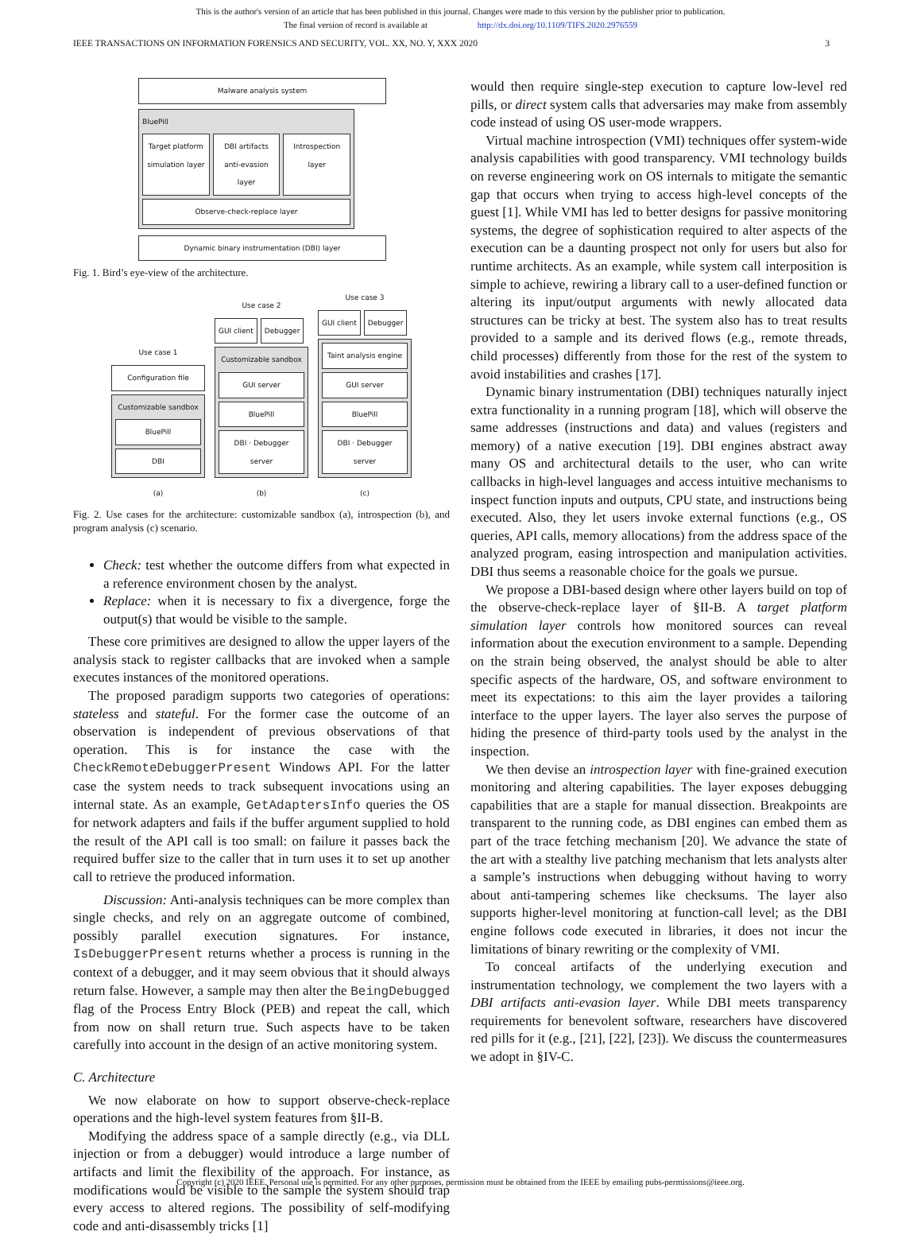This is the author's version of an article that has been published in this journal. Changes were made to this version by the publisher prior to publication.
The final version of record is available at http://dx.doi.org/10.1109/TIFS.2020.2976559
IEEE TRANSACTIONS ON INFORMATION FORENSICS AND SECURITY, VOL. XX, NO. Y, XXX 2020 3
Malware analysis system
BluePill
Target platform simulation layer
DBI artifacts anti-evasion layer
Introspection layer
Observe-check-replace layer
Dynamic binary instrumentation (DBI) layer
Fig. 1. Bird’s eye-view of the architecture.
Use case 1
Configuration file
Customizable sandbox
BluePill
DBI
(a)
Use case 2
GUI client Debugger
Customizable sandbox
GUI server
BluePill
DBI · Debugger server
(b)
Use case 3
GUI client Debugger
Taint analysis engine
GUI server
BluePill
DBI · Debugger server
(c)
Fig. 2. Use cases for the architecture: customizable sandbox (a), introspection (b), and program analysis (c) scenario.
Check: test whether the outcome differs from what expected in a reference environment chosen by the analyst.
Replace: when it is necessary to fix a divergence, forge the output(s) that would be visible to the sample.
These core primitives are designed to allow the upper layers of the analysis stack to register callbacks that are invoked when a sample executes instances of the monitored operations.
The proposed paradigm supports two categories of operations: stateless and stateful. For the former case the outcome of an observation is independent of previous observations of that operation. This is for instance the case with the CheckRemoteDebuggerPresent Windows API. For the latter case the system needs to track subsequent invocations using an internal state. As an example, GetAdaptersInfo queries the OS for network adapters and fails if the buffer argument supplied to hold the result of the API call is too small: on failure it passes back the required buffer size to the caller that in turn uses it to set up another call to retrieve the produced information.
Discussion: Anti-analysis techniques can be more complex than single checks, and rely on an aggregate outcome of combined, possibly parallel execution signatures. For instance, IsDebuggerPresent returns whether a process is running in the context of a debugger, and it may seem obvious that it should always return false. However, a sample may then alter the BeingDebugged flag of the Process Entry Block (PEB) and repeat the call, which from now on shall return true. Such aspects have to be taken carefully into account in the design of an active monitoring system.
C. Architecture
We now elaborate on how to support observe-check-replace operations and the high-level system features from §II-B.
Modifying the address space of a sample directly (e.g., via DLL injection or from a debugger) would introduce a large number of artifacts and limit the flexibility of the approach. For instance, as modifications would be visible to the sample the system should trap every access to altered regions. The possibility of self-modifying code and anti-disassembly tricks [1]
would then require single-step execution to capture low-level red pills, or direct system calls that adversaries may make from assembly code instead of using OS user-mode wrappers.
Virtual machine introspection (VMI) techniques offer system-wide analysis capabilities with good transparency. VMI technology builds on reverse engineering work on OS internals to mitigate the semantic gap that occurs when trying to access high-level concepts of the guest [1]. While VMI has led to better designs for passive monitoring systems, the degree of sophistication required to alter aspects of the execution can be a daunting prospect not only for users but also for runtime architects. As an example, while system call interposition is simple to achieve, rewiring a library call to a user-defined function or altering its input/output arguments with newly allocated data structures can be tricky at best. The system also has to treat results provided to a sample and its derived flows (e.g., remote threads, child processes) differently from those for the rest of the system to avoid instabilities and crashes [17].
Dynamic binary instrumentation (DBI) techniques naturally inject extra functionality in a running program [18], which will observe the same addresses (instructions and data) and values (registers and memory) of a native execution [19]. DBI engines abstract away many OS and architectural details to the user, who can write callbacks in high-level languages and access intuitive mechanisms to inspect function inputs and outputs, CPU state, and instructions being executed. Also, they let users invoke external functions (e.g., OS queries, API calls, memory allocations) from the address space of the analyzed program, easing introspection and manipulation activities. DBI thus seems a reasonable choice for the goals we pursue.
We propose a DBI-based design where other layers build on top of the observe-check-replace layer of §II-B. A target platform simulation layer controls how monitored sources can reveal information about the execution environment to a sample. Depending on the strain being observed, the analyst should be able to alter specific aspects of the hardware, OS, and software environment to meet its expectations: to this aim the layer provides a tailoring interface to the upper layers. The layer also serves the purpose of hiding the presence of third-party tools used by the analyst in the inspection.
We then devise an introspection layer with fine-grained execution monitoring and altering capabilities. The layer exposes debugging capabilities that are a staple for manual dissection. Breakpoints are transparent to the running code, as DBI engines can embed them as part of the trace fetching mechanism [20]. We advance the state of the art with a stealthy live patching mechanism that lets analysts alter a sample’s instructions when debugging without having to worry about anti-tampering schemes like checksums. The layer also supports higher-level monitoring at function-call level; as the DBI engine follows code executed in libraries, it does not incur the limitations of binary rewriting or the complexity of VMI.
To conceal artifacts of the underlying execution and instrumentation technology, we complement the two layers with a DBI artifacts anti-evasion layer. While DBI meets transparency requirements for benevolent software, researchers have discovered red pills for it (e.g., [21], [22], [23]). We discuss the countermeasures we adopt in §IV-C.
Copyright (c) 2020 IEEE. Personal use is permitted. For any other purposes, permission must be obtained from the IEEE by emailing pubs-permissions@ieee.org.